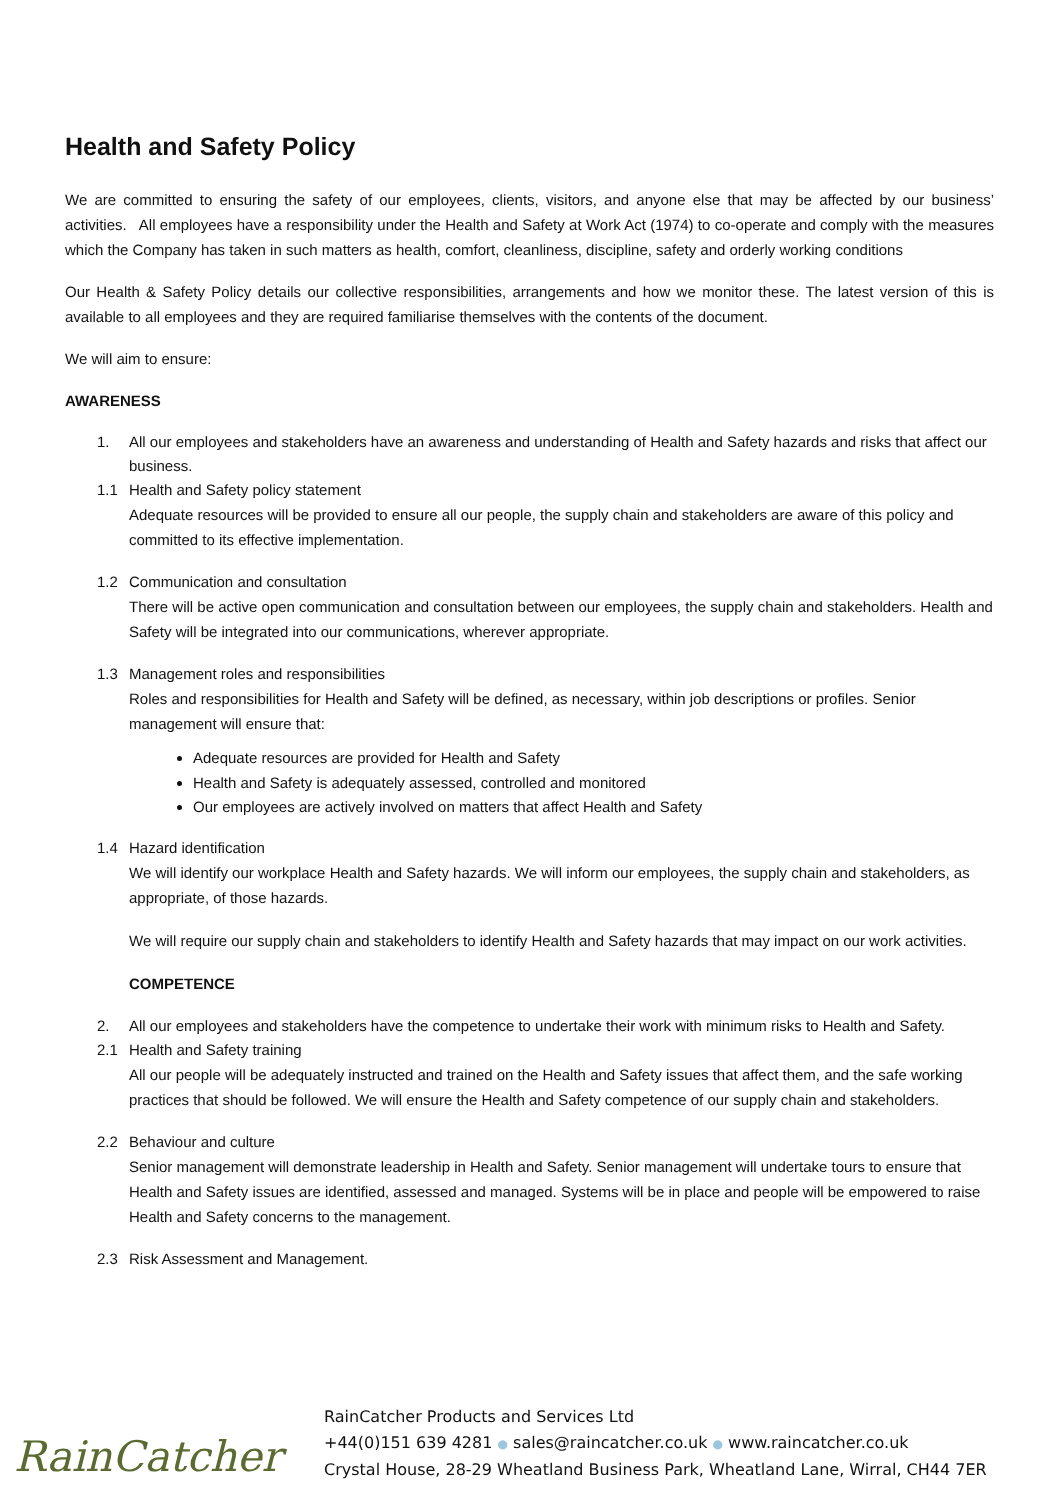Health and Safety Policy
We are committed to ensuring the safety of our employees, clients, visitors, and anyone else that may be affected by our business’ activities. All employees have a responsibility under the Health and Safety at Work Act (1974) to co-operate and comply with the measures which the Company has taken in such matters as health, comfort, cleanliness, discipline, safety and orderly working conditions
Our Health & Safety Policy details our collective responsibilities, arrangements and how we monitor these. The latest version of this is available to all employees and they are required familiarise themselves with the contents of the document.
We will aim to ensure:
AWARENESS
1. All our employees and stakeholders have an awareness and understanding of Health and Safety hazards and risks that affect our business.
1.1 Health and Safety policy statement
Adequate resources will be provided to ensure all our people, the supply chain and stakeholders are aware of this policy and committed to its effective implementation.
1.2 Communication and consultation
There will be active open communication and consultation between our employees, the supply chain and stakeholders. Health and Safety will be integrated into our communications, wherever appropriate.
1.3 Management roles and responsibilities
Roles and responsibilities for Health and Safety will be defined, as necessary, within job descriptions or profiles. Senior management will ensure that:
Adequate resources are provided for Health and Safety
Health and Safety is adequately assessed, controlled and monitored
Our employees are actively involved on matters that affect Health and Safety
1.4 Hazard identification
We will identify our workplace Health and Safety hazards. We will inform our employees, the supply chain and stakeholders, as appropriate, of those hazards.
We will require our supply chain and stakeholders to identify Health and Safety hazards that may impact on our work activities.
COMPETENCE
2. All our employees and stakeholders have the competence to undertake their work with minimum risks to Health and Safety.
2.1 Health and Safety training
All our people will be adequately instructed and trained on the Health and Safety issues that affect them, and the safe working practices that should be followed. We will ensure the Health and Safety competence of our supply chain and stakeholders.
2.2 Behaviour and culture
Senior management will demonstrate leadership in Health and Safety. Senior management will undertake tours to ensure that Health and Safety issues are identified, assessed and managed. Systems will be in place and people will be empowered to raise Health and Safety concerns to the management.
2.3 Risk Assessment and Management.
RainCatcher
RainCatcher Products and Services Ltd
+44(0)151 639 4281 ● sales@raincatcher.co.uk ● www.raincatcher.co.uk
Crystal House, 28-29 Wheatland Business Park, Wheatland Lane, Wirral, CH44 7ER